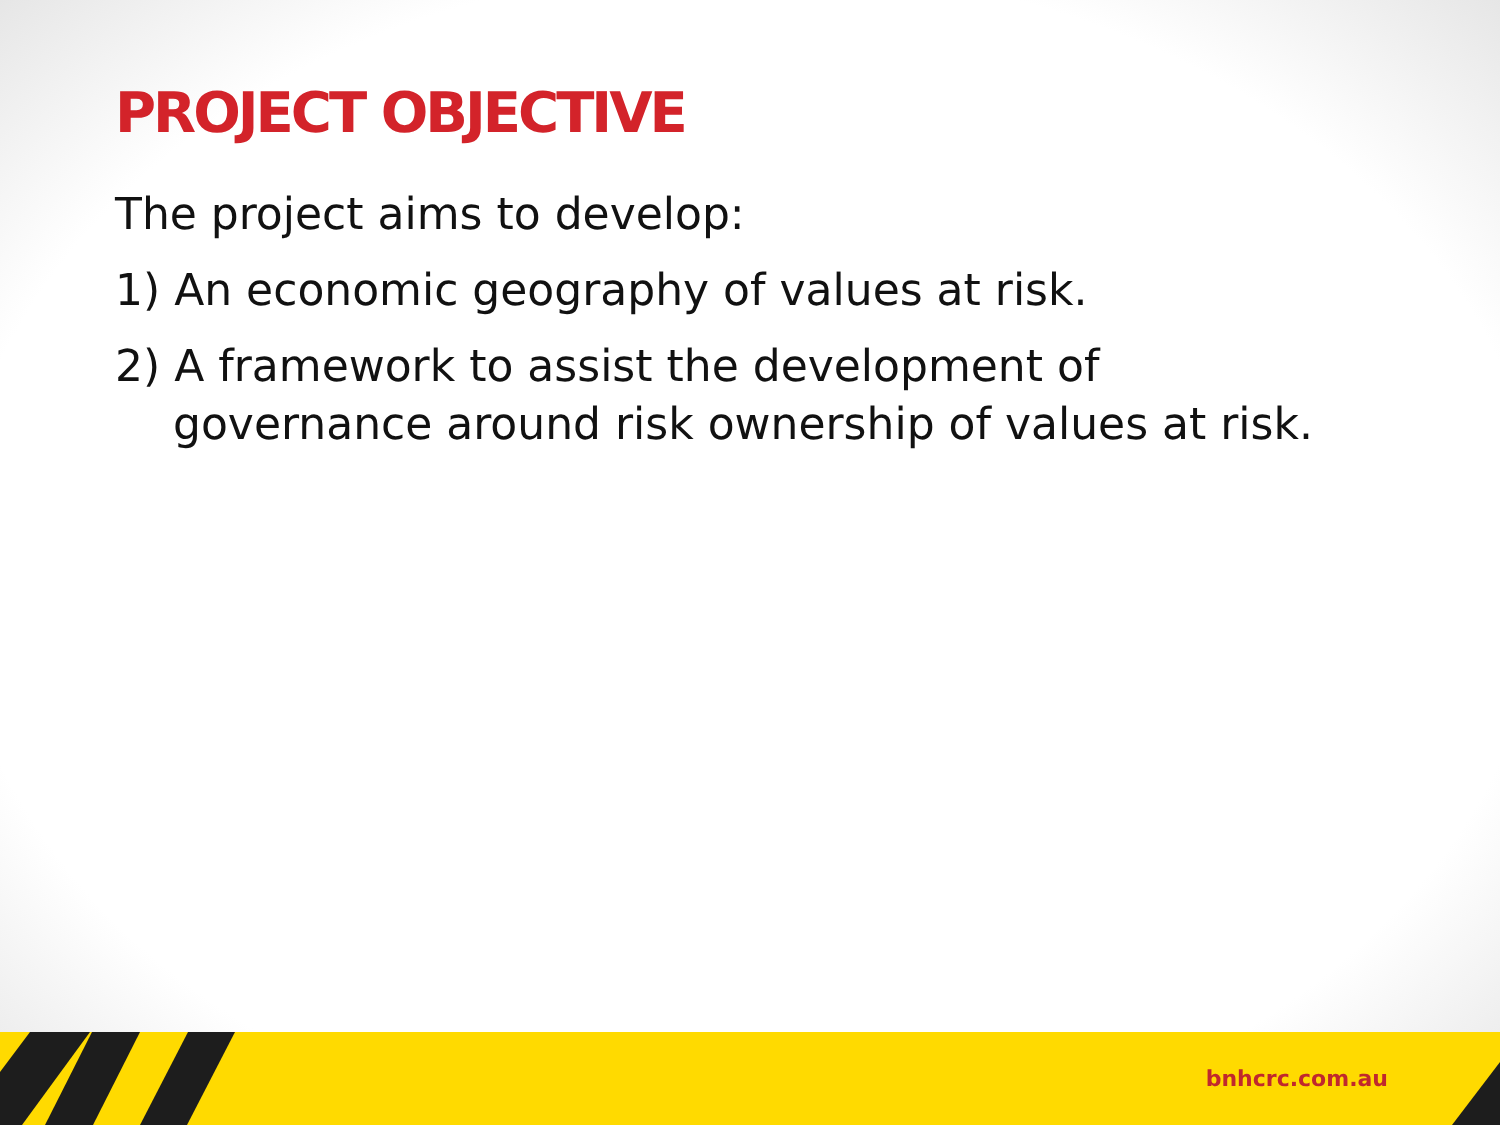PROJECT OBJECTIVE
The project aims to develop:
1) An economic geography of values at risk.
2) A framework to assist the development of governance around risk ownership of values at risk.
bnhcrc.com.au